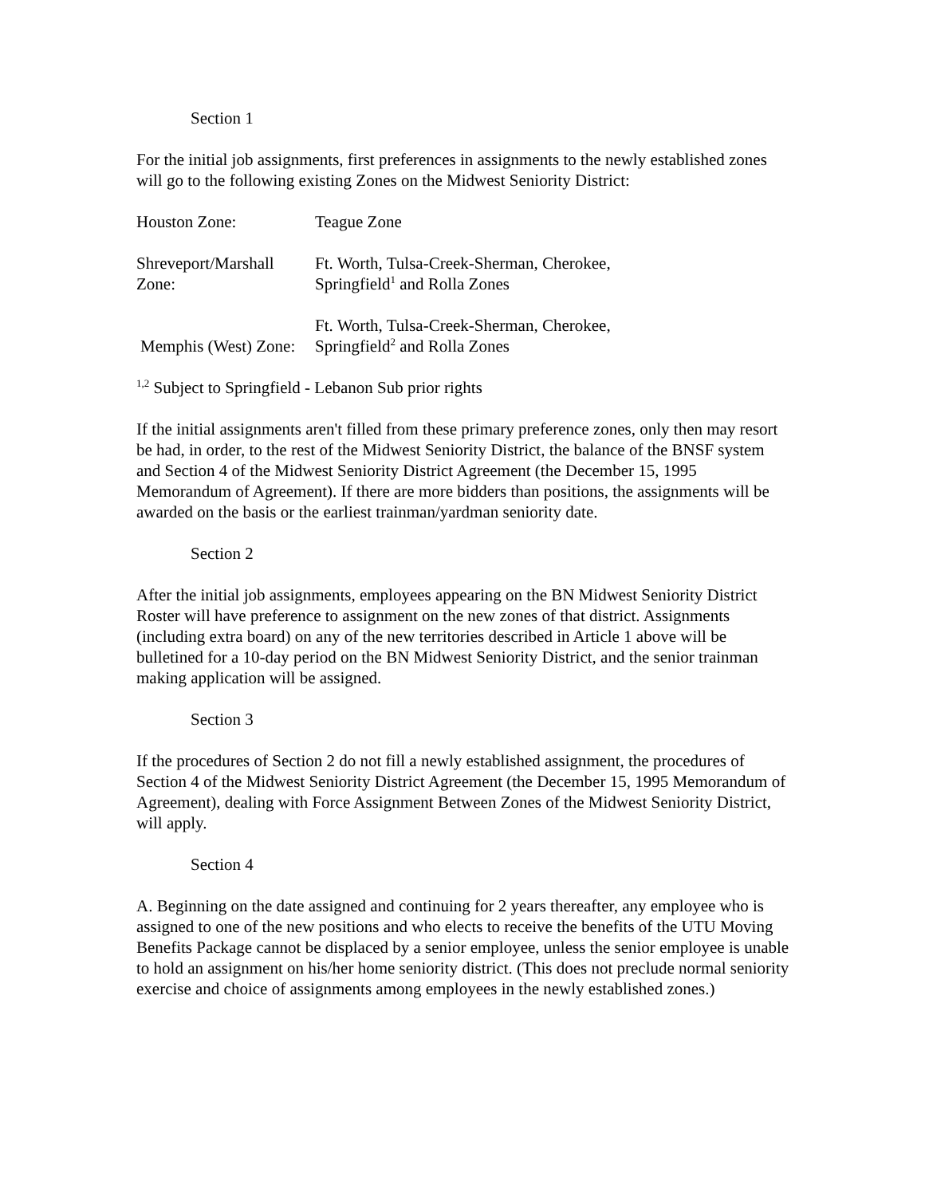Section 1
For the initial job assignments, first preferences in assignments to the newly established zones will go to the following existing Zones on the Midwest Seniority District:
| Houston Zone: | Teague Zone |
| Shreveport/Marshall Zone: | Ft. Worth, Tulsa-Creek-Sherman, Cherokee, Springfield<sup>1</sup> and Rolla Zones |
| Memphis (West) Zone: | Ft. Worth, Tulsa-Creek-Sherman, Cherokee, Springfield<sup>2</sup> and Rolla Zones |
<sup>1,2</sup> Subject to Springfield - Lebanon Sub prior rights
If the initial assignments aren't filled from these primary preference zones, only then may resort be had, in order, to the rest of the Midwest Seniority District, the balance of the BNSF system and Section 4 of the Midwest Seniority District Agreement (the December 15, 1995 Memorandum of Agreement). If there are more bidders than positions, the assignments will be awarded on the basis or the earliest trainman/yardman seniority date.
Section 2
After the initial job assignments, employees appearing on the BN Midwest Seniority District Roster will have preference to assignment on the new zones of that district. Assignments (including extra board) on any of the new territories described in Article 1 above will be bulletined for a 10-day period on the BN Midwest Seniority District, and the senior trainman making application will be assigned.
Section 3
If the procedures of Section 2 do not fill a newly established assignment, the procedures of Section 4 of the Midwest Seniority District Agreement (the December 15, 1995 Memorandum of Agreement), dealing with Force Assignment Between Zones of the Midwest Seniority District, will apply.
Section 4
A. Beginning on the date assigned and continuing for 2 years thereafter, any employee who is assigned to one of the new positions and who elects to receive the benefits of the UTU Moving Benefits Package cannot be displaced by a senior employee, unless the senior employee is unable to hold an assignment on his/her home seniority district. (This does not preclude normal seniority exercise and choice of assignments among employees in the newly established zones.)